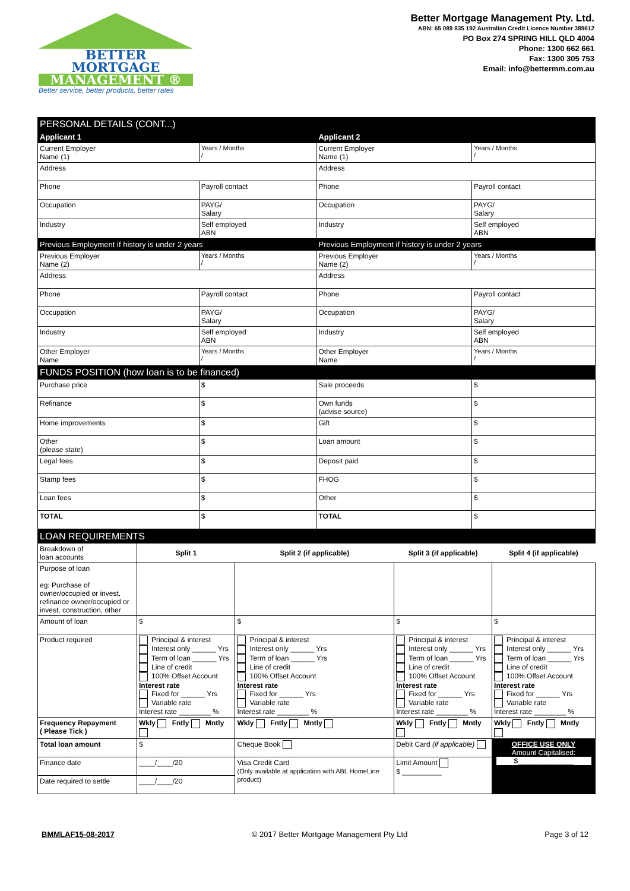BETTER
MORTGAGE
MANAGEMENT ®
Better service, better products, better rates
Better Mortgage Management Pty. Ltd.
ABN: 65 089 835 192 Australian Credit Licence Number 389612
PO Box 274 SPRING HILL QLD 4004
Phone: 1300 662 661
Fax: 1300 305 753
Email: info@bettermm.com.au
| PERSONAL DETAILS (CONT...) | | | | | |
| Applicant 1 | | | Applicant 2 | | |
| Current Employer Name (1) | | Years / Months / | Current Employer Name (1) | | Years / Months / |
| Address | | | Address | | |
| Phone | Payroll contact | | Phone | Payroll contact | |
| Occupation | | PAYG/ Salary | Occupation | | PAYG/ Salary |
| Industry | Self employed ABN | | Industry | Self employed ABN | |
| Previous Employment if history is under 2 years | | | Previous Employment if history is under 2 years | | |
| Previous Employer Name (2) | | Years / Months / | Previous Employer Name (2) | | Years / Months / |
| Address | | | Address | | |
| Phone | Payroll contact | | Phone | Payroll contact | |
| Occupation | | PAYG/ Salary | Occupation | | PAYG/ Salary |
| Industry | Self employed ABN | | Industry | Self employed ABN | |
| Other Employer Name | | Years / Months / | Other Employer Name | | Years / Months / |
| FUNDS POSITION (how loan is to be financed) | | | | | |
| Purchase price | | $ | Sale proceeds | | $ |
| Refinance | | $ | Own funds (advise source) | | $ |
| Home improvements | | $ | Gift | | $ |
| Other (please state) | | $ | Loan amount | | $ |
| Legal fees | | $ | Deposit paid | | $ |
| Stamp fees | | $ | FHOG | | $ |
| Loan fees | | $ | Other | | $ |
| TOTAL | | $ | TOTAL | | $ |
| LOAN REQUIREMENTS | | | | |
| Breakdown of loan accounts | Split 1 | Split 2 (if applicable) | Split 3 (if applicable) | Split 4 (if applicable) |
| Purpose of loan eg: Purchase of owner/occupied or invest, refinance owner/occupied or invest, construction, other | | | | |
| Amount of loan | $ | $ | $ | $ |
| Product required | Principal & interest Interest only ______ Yrs Term of loan ______ Yrs Line of credit 100% Offset Account Interest rate Fixed for ______ Yrs Variable rate Interest rate ________ % | Principal & interest Interest only ______ Yrs Term of loan ______ Yrs Line of credit 100% Offset Account Interest rate Fixed for ______ Yrs Variable rate Interest rate ________ % | Principal & interest Interest only ______ Yrs Term of loan ______ Yrs Line of credit 100% Offset Account Interest rate Fixed for ______ Yrs Variable rate Interest rate ________ % | Principal & interest Interest only ______ Yrs Term of loan ______ Yrs Line of credit 100% Offset Account Interest rate Fixed for ______ Yrs Variable rate Interest rate ________ % |
| Frequency Repayment ( Please Tick ) | Wkly Fntly Mntly | Wkly Fntly Mntly | Wkly Fntly Mntly | Wkly Fntly Mntly |
| Total loan amount | $ | Cheque Book | Debit Card (if applicable) | OFFICE USE ONLY Amount Capitalised: $______________ |
| Finance date | ____/____/20 | Visa Credit Card (Only available at application with ABL HomeLine product) | Limit Amount $ __________ | |
| Date required to settle | ____/____/20 | | | |
BMMLAF15-08-2017 © 2017 Better Mortgage Management Pty Ltd Page 3 of 12